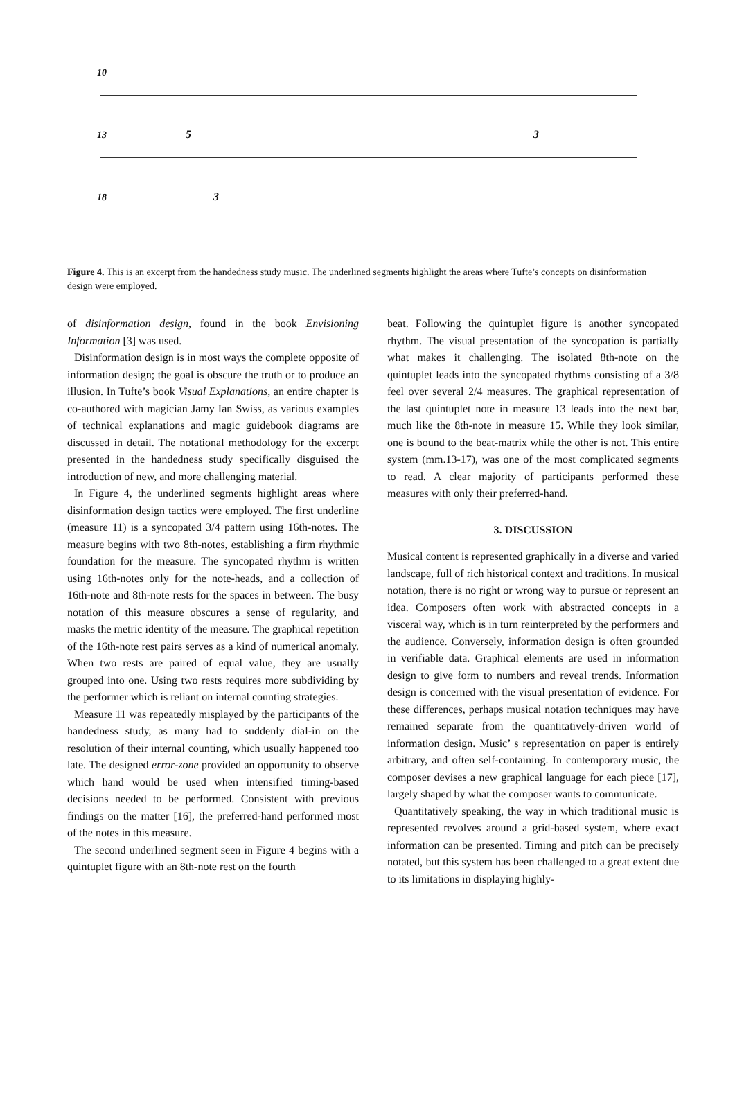10
13 5 3
18 3
Figure 4. This is an excerpt from the handedness study music. The underlined segments highlight the areas where Tufte’s concepts on disinformation design were employed.
of disinformation design, found in the book Envisioning Information [3] was used.
Disinformation design is in most ways the complete opposite of information design; the goal is obscure the truth or to produce an illusion. In Tufte’s book Visual Explanations, an entire chapter is co-authored with magician Jamy Ian Swiss, as various examples of technical explanations and magic guidebook diagrams are discussed in detail. The notational methodology for the excerpt presented in the handedness study specifically disguised the introduction of new, and more challenging material.
In Figure 4, the underlined segments highlight areas where disinformation design tactics were employed. The first underline (measure 11) is a syncopated 3/4 pattern using 16th-notes. The measure begins with two 8th-notes, establishing a firm rhythmic foundation for the measure. The syncopated rhythm is written using 16th-notes only for the note-heads, and a collection of 16th-note and 8th-note rests for the spaces in between. The busy notation of this measure obscures a sense of regularity, and masks the metric identity of the measure. The graphical repetition of the 16th-note rest pairs serves as a kind of numerical anomaly. When two rests are paired of equal value, they are usually grouped into one. Using two rests requires more subdividing by the performer which is reliant on internal counting strategies.
Measure 11 was repeatedly misplayed by the participants of the handedness study, as many had to suddenly dial-in on the resolution of their internal counting, which usually happened too late. The designed error-zone provided an opportunity to observe which hand would be used when intensified timing-based decisions needed to be performed. Consistent with previous findings on the matter [16], the preferred-hand performed most of the notes in this measure.
The second underlined segment seen in Figure 4 begins with a quintuplet figure with an 8th-note rest on the fourth
beat. Following the quintuplet figure is another syncopated rhythm. The visual presentation of the syncopation is partially what makes it challenging. The isolated 8th-note on the quintuplet leads into the syncopated rhythms consisting of a 3/8 feel over several 2/4 measures. The graphical representation of the last quintuplet note in measure 13 leads into the next bar, much like the 8th-note in measure 15. While they look similar, one is bound to the beat-matrix while the other is not. This entire system (mm.13-17), was one of the most complicated segments to read. A clear majority of participants performed these measures with only their preferred-hand.
3. DISCUSSION
Musical content is represented graphically in a diverse and varied landscape, full of rich historical context and traditions. In musical notation, there is no right or wrong way to pursue or represent an idea. Composers often work with abstracted concepts in a visceral way, which is in turn reinterpreted by the performers and the audience. Conversely, information design is often grounded in verifiable data. Graphical elements are used in information design to give form to numbers and reveal trends. Information design is concerned with the visual presentation of evidence. For these differences, perhaps musical notation techniques may have remained separate from the quantitatively-driven world of information design. Music’ s representation on paper is entirely arbitrary, and often self-containing. In contemporary music, the composer devises a new graphical language for each piece [17], largely shaped by what the composer wants to communicate.
Quantitatively speaking, the way in which traditional music is represented revolves around a grid-based system, where exact information can be presented. Timing and pitch can be precisely notated, but this system has been challenged to a great extent due to its limitations in displaying highly-